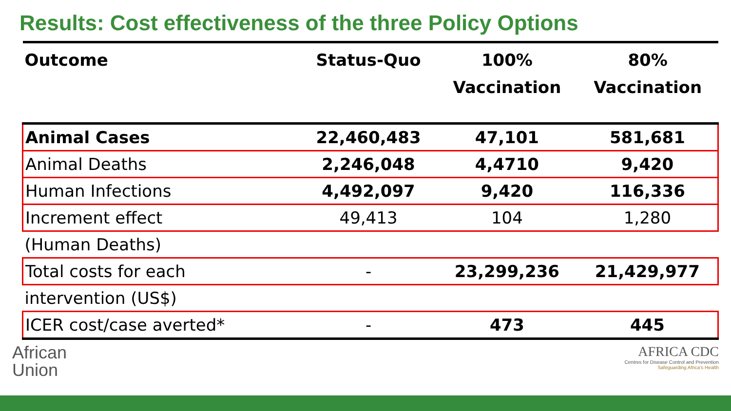Results: Cost effectiveness of the three Policy Options
| Outcome | Status-Quo | 100% Vaccination | 80% Vaccination |
| --- | --- | --- | --- |
| Animal Cases | 22,460,483 | 47,101 | 581,681 |
| Animal Deaths | 2,246,048 | 4,4710 | 9,420 |
| Human Infections | 4,492,097 | 9,420 | 116,336 |
| Increment effect | 49,413 | 104 | 1,280 |
| (Human Deaths) | | | |
| Total costs for each | - | 23,299,236 | 21,429,977 |
| intervention (US$) | | | |
| ICER cost/case averted* | - | 473 | 445 |
African
Union
AFRICA CDC
Centres for Disease Control and Prevention
Safeguarding Africa's Health